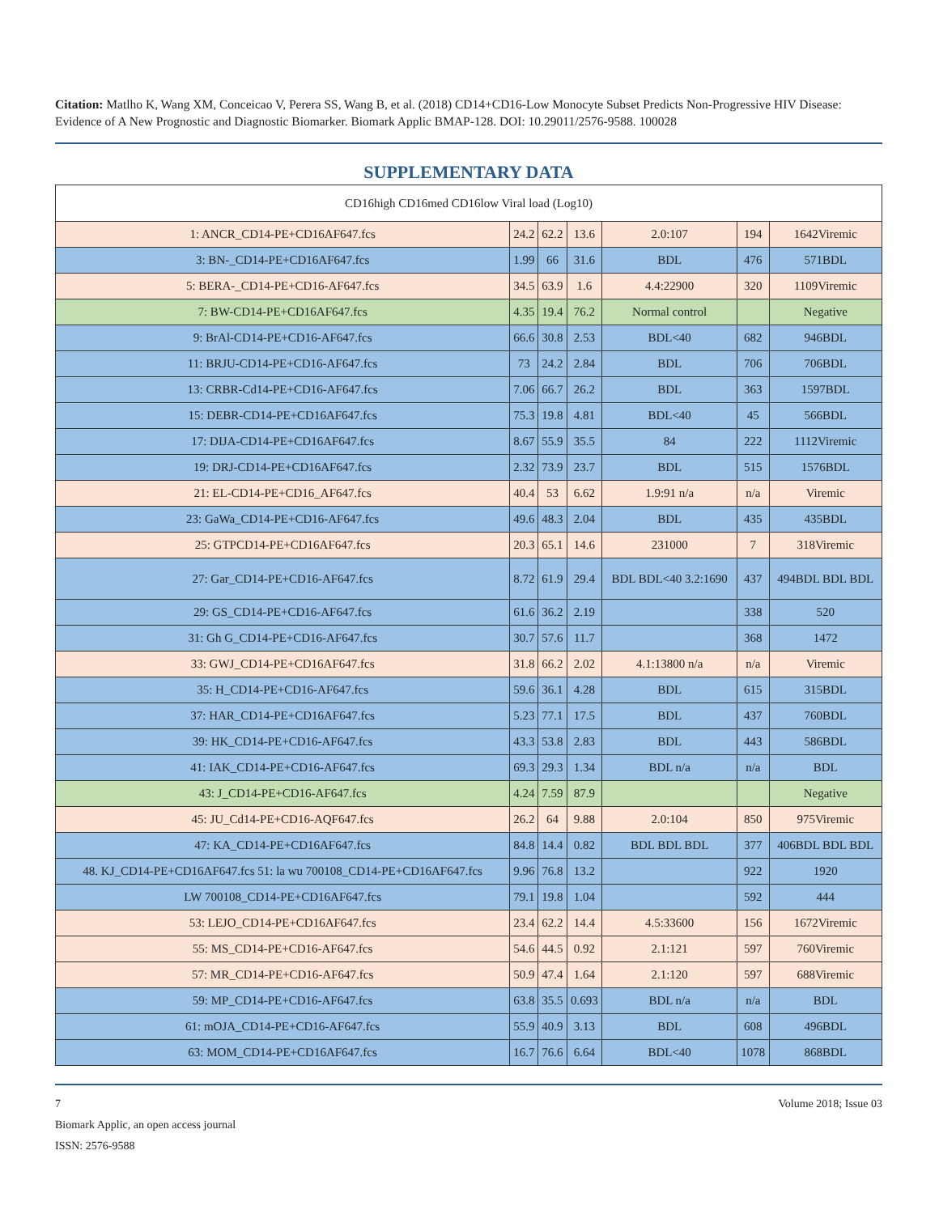Citation: Matlho K, Wang XM, Conceicao V, Perera SS, Wang B, et al. (2018) CD14+CD16-Low Monocyte Subset Predicts Non-Progressive HIV Disease: Evidence of A New Prognostic and Diagnostic Biomarker. Biomark Applic BMAP-128. DOI: 10.29011/2576-9588. 100028
SUPPLEMENTARY DATA
| CD16high CD16med CD16low Viral load (Log10) | | | | | | |
| 1: ANCR_CD14-PE+CD16AF647.fcs | 24.2 | 62.2 | 13.6 | 2.0:107 | 194 | 1642Viremic |
| 3: BN-_CD14-PE+CD16AF647.fcs | 1.99 | 66 | 31.6 | BDL | 476 | 571BDL |
| 5: BERA-_CD14-PE+CD16-AF647.fcs | 34.5 | 63.9 | 1.6 | 4.4:22900 | 320 | 1109Viremic |
| 7: BW-CD14-PE+CD16AF647.fcs | 4.35 | 19.4 | 76.2 | Normal control | | Negative |
| 9: BrAl-CD14-PE+CD16-AF647.fcs | 66.6 | 30.8 | 2.53 | BDL<40 | 682 | 946BDL |
| 11: BRJU-CD14-PE+CD16-AF647.fcs | 73 | 24.2 | 2.84 | BDL | 706 | 706BDL |
| 13: CRBR-Cd14-PE+CD16-AF647.fcs | 7.06 | 66.7 | 26.2 | BDL | 363 | 1597BDL |
| 15: DEBR-CD14-PE+CD16AF647.fcs | 75.3 | 19.8 | 4.81 | BDL<40 | 45 | 566BDL |
| 17: DIJA-CD14-PE+CD16AF647.fcs | 8.67 | 55.9 | 35.5 | 84 | 222 | 1112Viremic |
| 19: DRJ-CD14-PE+CD16AF647.fcs | 2.32 | 73.9 | 23.7 | BDL | 515 | 1576BDL |
| 21: EL-CD14-PE+CD16_AF647.fcs | 40.4 | 53 | 6.62 | 1.9:91 n/a | n/a | Viremic |
| 23: GaWa_CD14-PE+CD16-AF647.fcs | 49.6 | 48.3 | 2.04 | BDL | 435 | 435BDL |
| 25: GTPCD14-PE+CD16AF647.fcs | 20.3 | 65.1 | 14.6 | 231000 | 7 | 318Viremic |
| 27: Gar_CD14-PE+CD16-AF647.fcs | 8.72 | 61.9 | 29.4 | BDL BDL<40 3.2:1690 | 437 | 494BDL BDL BDL |
| 29: GS_CD14-PE+CD16-AF647.fcs | 61.6 | 36.2 | 2.19 | | 338 | 520 |
| 31: Gh G_CD14-PE+CD16-AF647.fcs | 30.7 | 57.6 | 11.7 | | 368 | 1472 |
| 33: GWJ_CD14-PE+CD16AF647.fcs | 31.8 | 66.2 | 2.02 | 4.1:13800 n/a | n/a | Viremic |
| 35: H_CD14-PE+CD16-AF647.fcs | 59.6 | 36.1 | 4.28 | BDL | 615 | 315BDL |
| 37: HAR_CD14-PE+CD16AF647.fcs | 5.23 | 77.1 | 17.5 | BDL | 437 | 760BDL |
| 39: HK_CD14-PE+CD16-AF647.fcs | 43.3 | 53.8 | 2.83 | BDL | 443 | 586BDL |
| 41: IAK_CD14-PE+CD16-AF647.fcs | 69.3 | 29.3 | 1.34 | BDL n/a | n/a | BDL |
| 43: J_CD14-PE+CD16-AF647.fcs | 4.24 | 7.59 | 87.9 | | | Negative |
| 45: JU_Cd14-PE+CD16-AQF647.fcs | 26.2 | 64 | 9.88 | 2.0:104 | 850 | 975Viremic |
| 47: KA_CD14-PE+CD16AF647.fcs | 84.8 | 14.4 | 0.82 | BDL BDL BDL | 377 | 406BDL BDL BDL |
| 48. KJ_CD14-PE+CD16AF647.fcs 51: la wu 700108_CD14-PE+CD16AF647.fcs | 9.96 | 76.8 | 13.2 | | 922 | 1920 |
| LW 700108_CD14-PE+CD16AF647.fcs | 79.1 | 19.8 | 1.04 | | 592 | 444 |
| 53: LEJO_CD14-PE+CD16AF647.fcs | 23.4 | 62.2 | 14.4 | 4.5:33600 | 156 | 1672Viremic |
| 55: MS_CD14-PE+CD16-AF647.fcs | 54.6 | 44.5 | 0.92 | 2.1:121 | 597 | 760Viremic |
| 57: MR_CD14-PE+CD16-AF647.fcs | 50.9 | 47.4 | 1.64 | 2.1:120 | 597 | 688Viremic |
| 59: MP_CD14-PE+CD16-AF647.fcs | 63.8 | 35.5 | 0.693 | BDL n/a | n/a | BDL |
| 61: mOJA_CD14-PE+CD16-AF647.fcs | 55.9 | 40.9 | 3.13 | BDL | 608 | 496BDL |
| 63: MOM_CD14-PE+CD16AF647.fcs | 16.7 | 76.6 | 6.64 | BDL<40 | 1078 | 868BDL |
Volume 2018; Issue 03 7
Biomark Applic, an open access journal
ISSN: 2576-9588